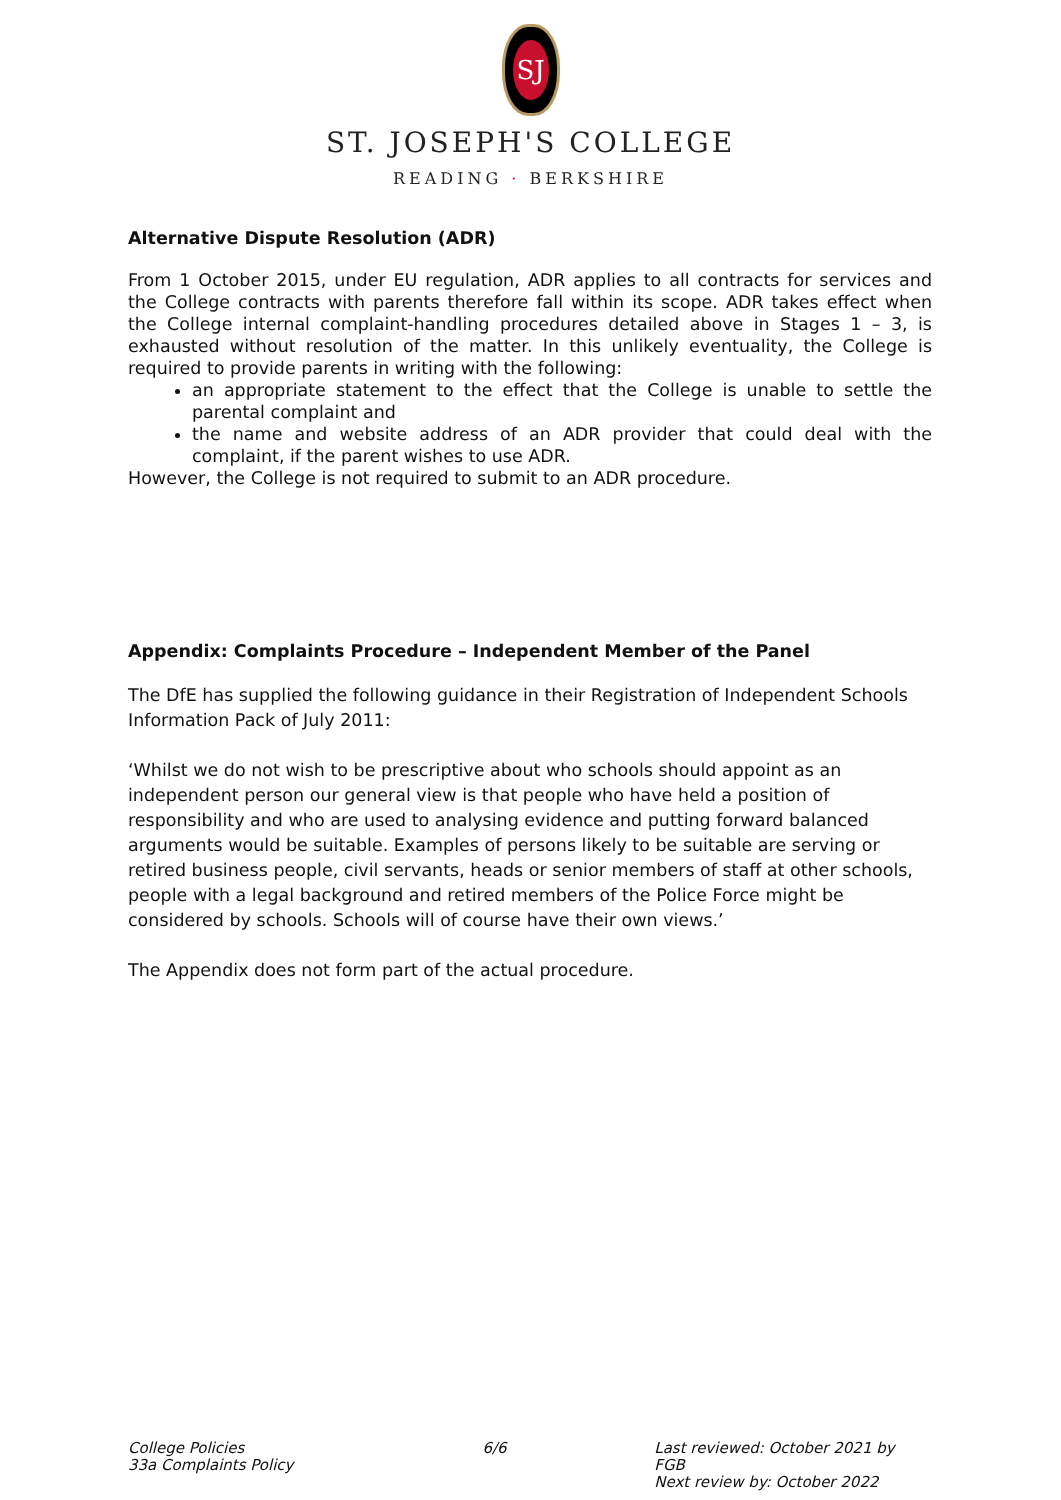SJ
ST. JOSEPH'S COLLEGE
READING · BERKSHIRE
Alternative Dispute Resolution (ADR)
From 1 October 2015, under EU regulation, ADR applies to all contracts for services and the College contracts with parents therefore fall within its scope. ADR takes effect when the College internal complaint-handling procedures detailed above in Stages 1 – 3, is exhausted without resolution of the matter. In this unlikely eventuality, the College is required to provide parents in writing with the following:
an appropriate statement to the effect that the College is unable to settle the parental complaint and
the name and website address of an ADR provider that could deal with the complaint, if the parent wishes to use ADR.
However, the College is not required to submit to an ADR procedure.
Appendix: Complaints Procedure – Independent Member of the Panel
The DfE has supplied the following guidance in their Registration of Independent Schools Information Pack of July 2011:
‘Whilst we do not wish to be prescriptive about who schools should appoint as an independent person our general view is that people who have held a position of responsibility and who are used to analysing evidence and putting forward balanced arguments would be suitable. Examples of persons likely to be suitable are serving or retired business people, civil servants, heads or senior members of staff at other schools, people with a legal background and retired members of the Police Force might be considered by schools. Schools will of course have their own views.’
The Appendix does not form part of the actual procedure.
College Policies
33a Complaints Policy
6/6 Last reviewed: October 2021 by FGB
Next review by: October 2022